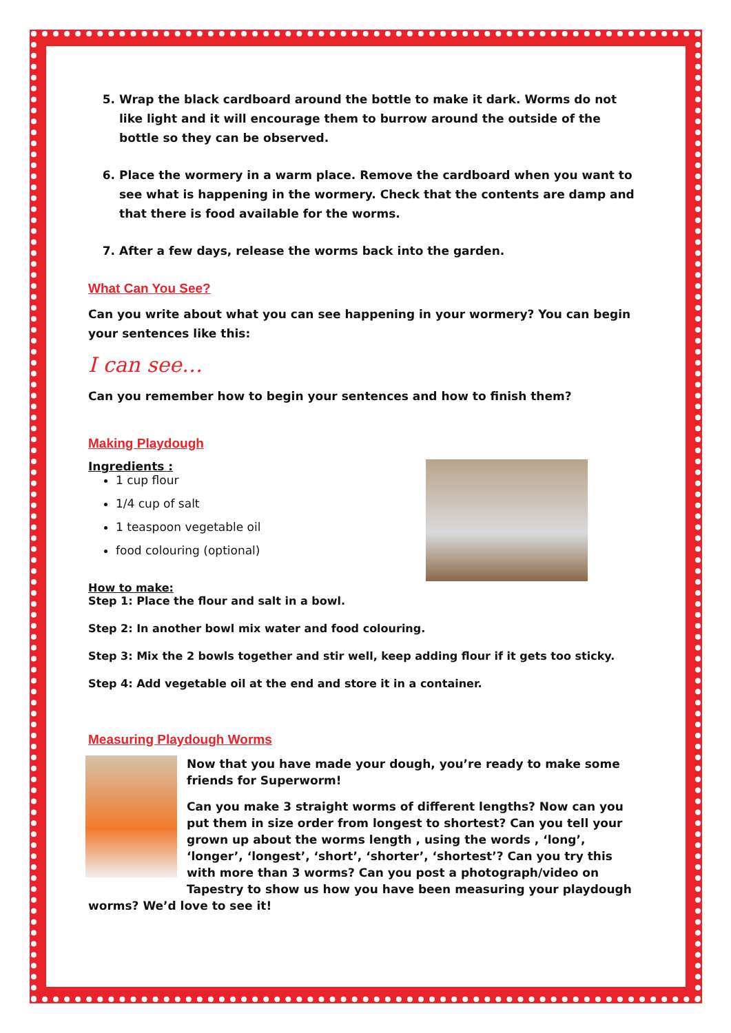5. Wrap the black cardboard around the bottle to make it dark. Worms do not like light and it will encourage them to burrow around the outside of the bottle so they can be observed.
6. Place the wormery in a warm place. Remove the cardboard when you want to see what is happening in the wormery. Check that the contents are damp and that there is food available for the worms.
7. After a few days, release the worms back into the garden.
What Can You See?
Can you write about what you can see happening in your wormery? You can begin your sentences like this:
I can see…
Can you remember how to begin your sentences and how to finish them?
Making Playdough
Ingredients :
1 cup flour
1/4 cup of salt
1 teaspoon vegetable oil
food colouring (optional)
How to make:
Step 1: Place the flour and salt in a bowl.
Step 2: In another bowl mix water and food colouring.
Step 3: Mix the 2 bowls together and stir well, keep adding flour if it gets too sticky.
Step 4: Add vegetable oil at the end and store it in a container.
Measuring Playdough Worms
Now that you have made your dough, you’re ready to make some friends for Superworm!
Can you make 3 straight worms of different lengths? Now can you put them in size order from longest to shortest? Can you tell your grown up about the worms length , using the words , ‘long’, ‘longer’, ‘longest’, ‘short’, ‘shorter’, ‘shortest’? Can you try this with more than 3 worms? Can you post a photograph/video on Tapestry to show us how you have been measuring your playdough worms? We’d love to see it!